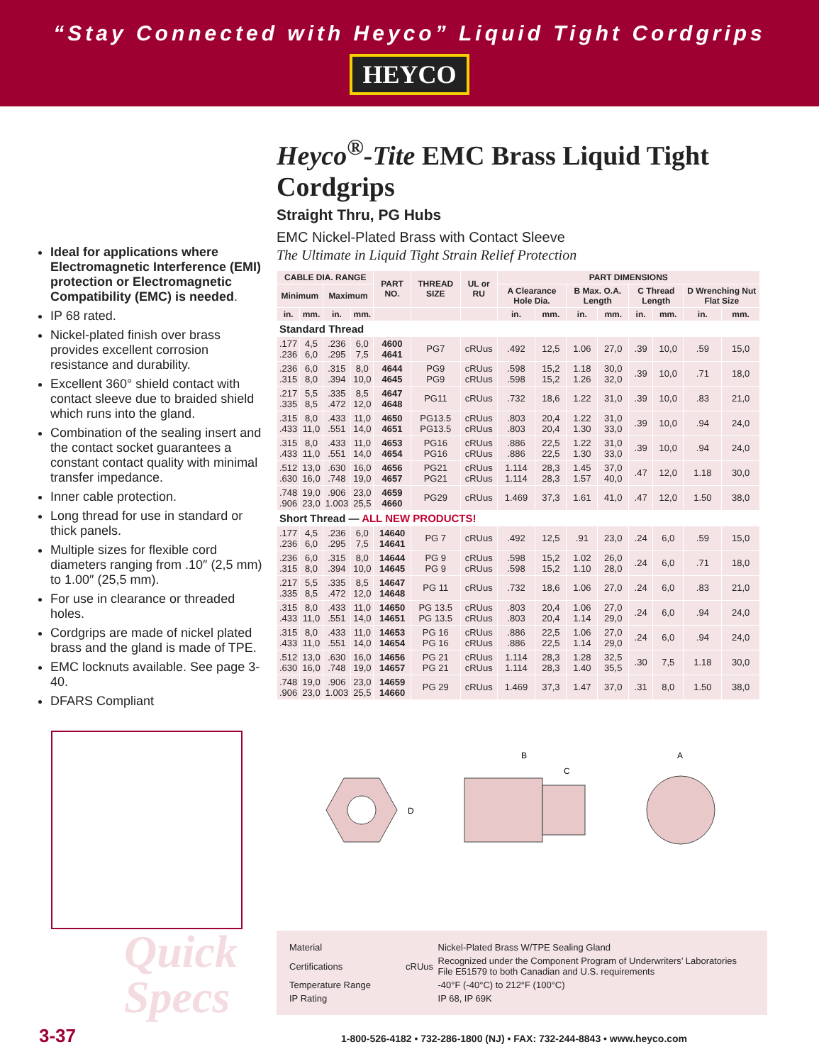“Stay Connected with Heyco” Liquid Tight Cordgrips
HEYCO
Heyco<sup>®</sup>-Tite EMC Brass Liquid Tight Cordgrips
Straight Thru, PG Hubs
EMC Nickel-Plated Brass with Contact Sleeve
The Ultimate in Liquid Tight Strain Relief Protection
| CABLE DIA. RANGE | | | | PART NO. | THREAD SIZE | UL or RU | PART DIMENSIONS | | | | | | | |
| --- | --- | --- | --- | --- | --- | --- | --- | --- | --- | --- | --- | --- | --- | --- |
| Minimum | | Maximum | | | | | A Clearance Hole Dia. | | B Max. O.A. Length | | C Thread Length | | D Wrenching Nut Flat Size | |
| in. | mm. | in. | mm. | | | | in. | mm. | in. | mm. | in. | mm. | in. | mm. |
| Standard Thread | | | | | | | | | | | | | | |
| .177 .236 | 4,5 6,0 | .236 .295 | 6,0 7,5 | 4600 4641 | PG7 | cRUus | .492 | 12,5 | 1.06 | 27,0 | .39 | 10,0 | .59 | 15,0 |
| .236 .315 | 6,0 8,0 | .315 .394 | 8,0 10,0 | 4644 4645 | PG9 PG9 | cRUus cRUus | .598 .598 | 15,2 15,2 | 1.18 1.26 | 30,0 32,0 | .39 | 10,0 | .71 | 18,0 |
| .217 .335 | 5,5 8,5 | .335 .472 | 8,5 12,0 | 4647 4648 | PG11 | cRUus | .732 | 18,6 | 1.22 | 31,0 | .39 | 10,0 | .83 | 21,0 |
| .315 .433 | 8,0 11,0 | .433 .551 | 11,0 14,0 | 4650 4651 | PG13.5 PG13.5 | cRUus cRUus | .803 .803 | 20,4 20,4 | 1.22 1.30 | 31,0 33,0 | .39 | 10,0 | .94 | 24,0 |
| .315 .433 | 8,0 11,0 | .433 .551 | 11,0 14,0 | 4653 4654 | PG16 PG16 | cRUus cRUus | .886 .886 | 22,5 22,5 | 1.22 1.30 | 31,0 33,0 | .39 | 10,0 | .94 | 24,0 |
| .512 .630 | 13,0 16,0 | .630 .748 | 16,0 19,0 | 4656 4657 | PG21 PG21 | cRUus cRUus | 1.114 1.114 | 28,3 28,3 | 1.45 1.57 | 37,0 40,0 | .47 | 12,0 | 1.18 | 30,0 |
| .748 .906 | 19,0 23,0 | .906 1.003 | 23,0 25,5 | 4659 4660 | PG29 | cRUus | 1.469 | 37,3 | 1.61 | 41,0 | .47 | 12,0 | 1.50 | 38,0 |
| Short Thread — ALL NEW PRODUCTS! | | | | | | | | | | | | | | |
| .177 .236 | 4,5 6,0 | .236 .295 | 6,0 7,5 | 14640 14641 | PG 7 | cRUus | .492 | 12,5 | .91 | 23,0 | .24 | 6,0 | .59 | 15,0 |
| .236 .315 | 6,0 8,0 | .315 .394 | 8,0 10,0 | 14644 14645 | PG 9 PG 9 | cRUus cRUus | .598 .598 | 15,2 15,2 | 1.02 1.10 | 26,0 28,0 | .24 | 6,0 | .71 | 18,0 |
| .217 .335 | 5,5 8,5 | .335 .472 | 8,5 12,0 | 14647 14648 | PG 11 | cRUus | .732 | 18,6 | 1.06 | 27,0 | .24 | 6,0 | .83 | 21,0 |
| .315 .433 | 8,0 11,0 | .433 .551 | 11,0 14,0 | 14650 14651 | PG 13.5 PG 13.5 | cRUus cRUus | .803 .803 | 20,4 20,4 | 1.06 1.14 | 27,0 29,0 | .24 | 6,0 | .94 | 24,0 |
| .315 .433 | 8,0 11,0 | .433 .551 | 11,0 14,0 | 14653 14654 | PG 16 PG 16 | cRUus cRUus | .886 .886 | 22,5 22,5 | 1.06 1.14 | 27,0 29,0 | .24 | 6,0 | .94 | 24,0 |
| .512 .630 | 13,0 16,0 | .630 .748 | 16,0 19,0 | 14656 14657 | PG 21 PG 21 | cRUus cRUus | 1.114 1.114 | 28,3 28,3 | 1.28 1.40 | 32,5 35,5 | .30 | 7,5 | 1.18 | 30,0 |
| .748 .906 | 19,0 23,0 | .906 1.003 | 23,0 25,5 | 14659 14660 | PG 29 | cRUus | 1.469 | 37,3 | 1.47 | 37,0 | .31 | 8,0 | 1.50 | 38,0 |
D
B
C
A
Ideal for applications where Electromagnetic Interference (EMI) protection or Electromagnetic Compatibility (EMC) is needed.
IP 68 rated.
Nickel-plated finish over brass provides excellent corrosion resistance and durability.
Excellent 360° shield contact with contact sleeve due to braided shield which runs into the gland.
Combination of the sealing insert and the contact socket guarantees a constant contact quality with minimal transfer impedance.
Inner cable protection.
Long thread for use in standard or thick panels.
Multiple sizes for flexible cord diameters ranging from .10″ (2,5 mm) to 1.00″ (25,5 mm).
For use in clearance or threaded holes.
Cordgrips are made of nickel plated brass and the gland is made of TPE.
EMC locknuts available. See page 3-40.
DFARS Compliant
Quick
Specs
| Material | | Nickel-Plated Brass W/TPE Sealing Gland |
| Certifications | cRUus | Recognized under the Component Program of Underwriters’ Laboratories File E51579 to both Canadian and U.S. requirements |
| Temperature Range | | -40°F (-40°C) to 212°F (100°C) |
| IP Rating | | IP 68, IP 69K |
3-37 1-800-526-4182 • 732-286-1800 (NJ) • FAX: 732-244-8843 • www.heyco.com